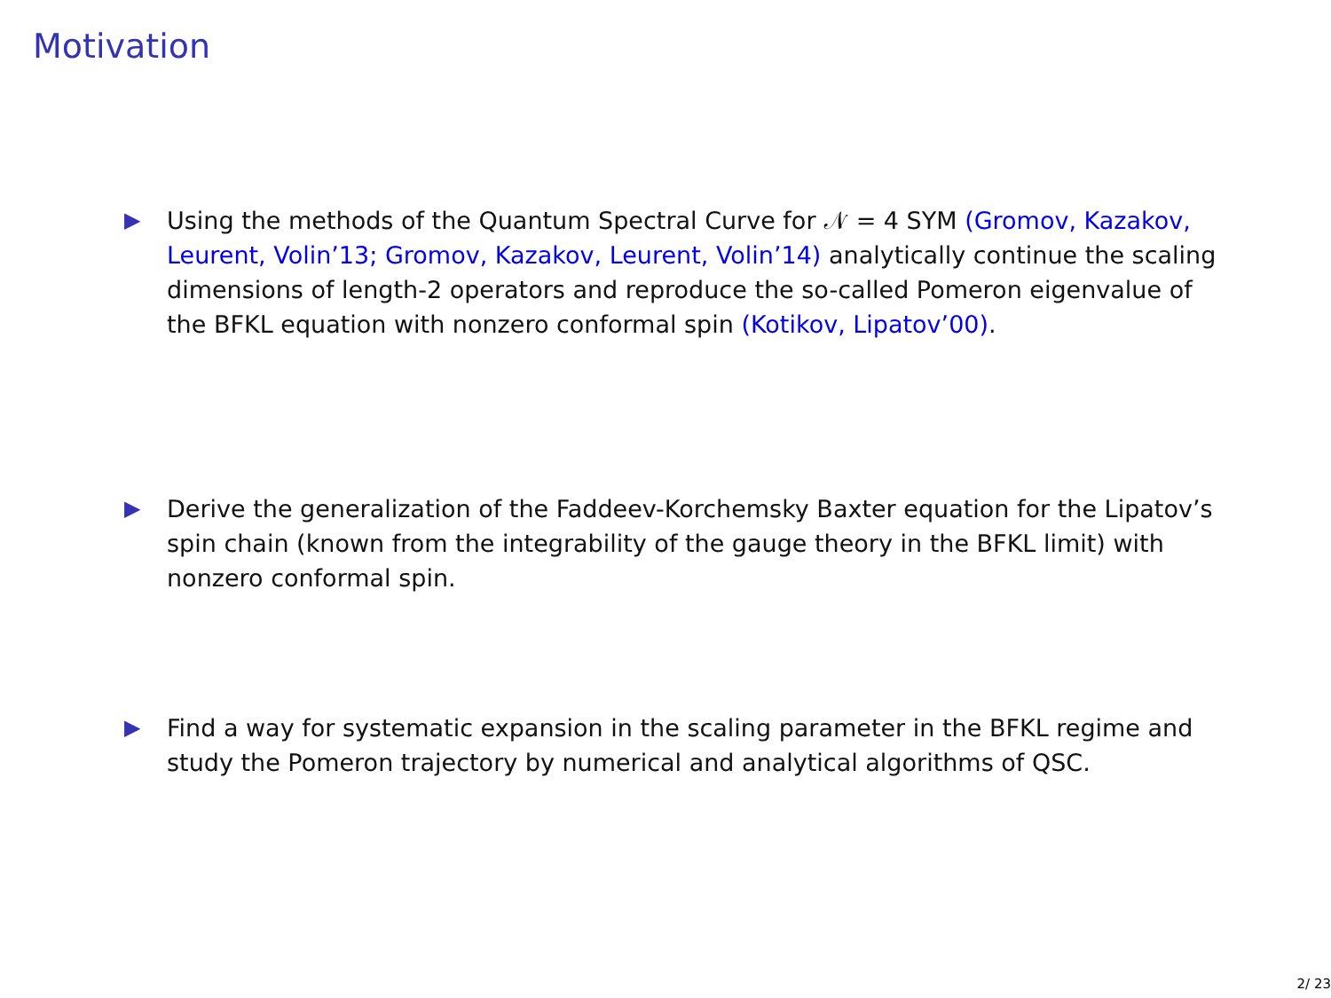Motivation
▶ Using the methods of the Quantum Spectral Curve for 𝒩 = 4 SYM (Gromov, Kazakov, Leurent, Volin’13; Gromov, Kazakov, Leurent, Volin’14) analytically continue the scaling dimensions of length-2 operators and reproduce the so-called Pomeron eigenvalue of the BFKL equation with nonzero conformal spin (Kotikov, Lipatov’00).
▶ Derive the generalization of the Faddeev-Korchemsky Baxter equation for the Lipatov’s spin chain (known from the integrability of the gauge theory in the BFKL limit) with nonzero conformal spin.
▶ Find a way for systematic expansion in the scaling parameter in the BFKL regime and study the Pomeron trajectory by numerical and analytical algorithms of QSC.
2/ 23